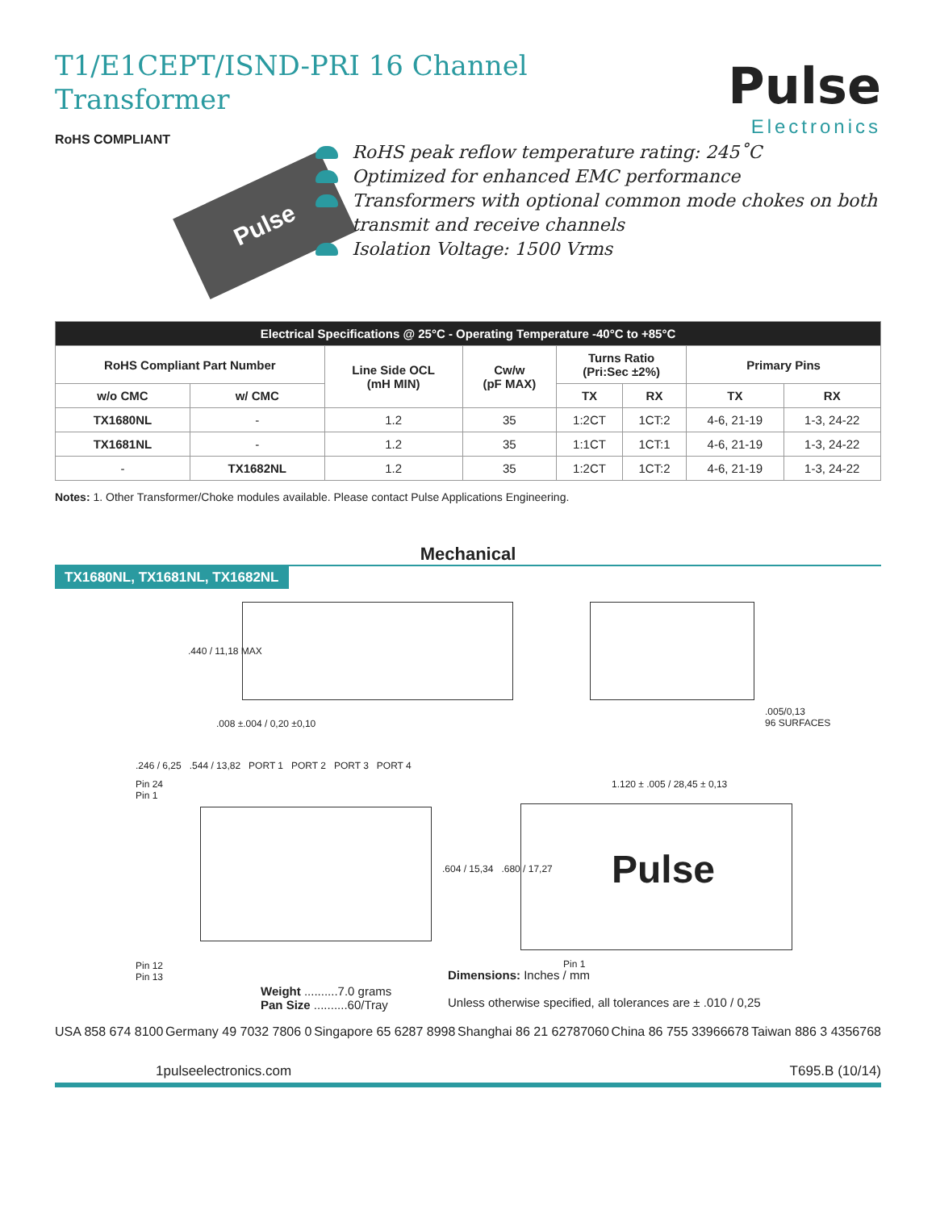T1/E1CEPT/ISND-PRI 16 Channel Transformer
Pulse
Electronics
RoHS COMPLIANT
Pulse
RoHS peak reflow temperature rating: 245˚C
Optimized for enhanced EMC performance
Transformers with optional common mode chokes on both transmit and receive channels
Isolation Voltage: 1500 Vrms
| Electrical Specifications @ 25°C - Operating Temperature -40°C to +85°C | | | | | | | |
| --- | --- | --- | --- | --- | --- | --- | --- |
| RoHS Compliant Part Number | | Line Side OCL (mH MIN) | Cw/w (pF MAX) | Turns Ratio (Pri:Sec ±2%) | | Primary Pins | |
| w/o CMC | w/ CMC | | | TX | RX | TX | RX |
| TX1680NL | - | 1.2 | 35 | 1:2CT | 1CT:2 | 4-6, 21-19 | 1-3, 24-22 |
| TX1681NL | - | 1.2 | 35 | 1:1CT | 1CT:1 | 4-6, 21-19 | 1-3, 24-22 |
| - | TX1682NL | 1.2 | 35 | 1:2CT | 1CT:2 | 4-6, 21-19 | 1-3, 24-22 |
Notes: 1. Other Transformer/Choke modules available. Please contact Pulse Applications Engineering.
Mechanical
TX1680NL, TX1681NL, TX1682NL
.440 / 11,18 MAX
.008 ±.004 / 0,20 ±0,10
.005/0,13
96 SURFACES
.246 / 6,25 .544 / 13,82 PORT 1 PORT 2 PORT 3 PORT 4
Pin 24
Pin 1
1.120 ± .005 / 28,45 ± 0,13
.604 / 15,34 .680 / 17,27 Pulse
Pin 12
Pin 13
Pin 1
Weight ..........7.0 grams
Pan Size ..........60/Tray
Dimensions: Inches / mm
Unless otherwise specified, all tolerances are ± .010 / 0,25
USA 858 674 8100 Germany 49 7032 7806 0 Singapore 65 6287 8998 Shanghai 86 21 62787060 China 86 755 33966678 Taiwan 886 3 4356768
1 pulseelectronics.com T695.B (10/14)